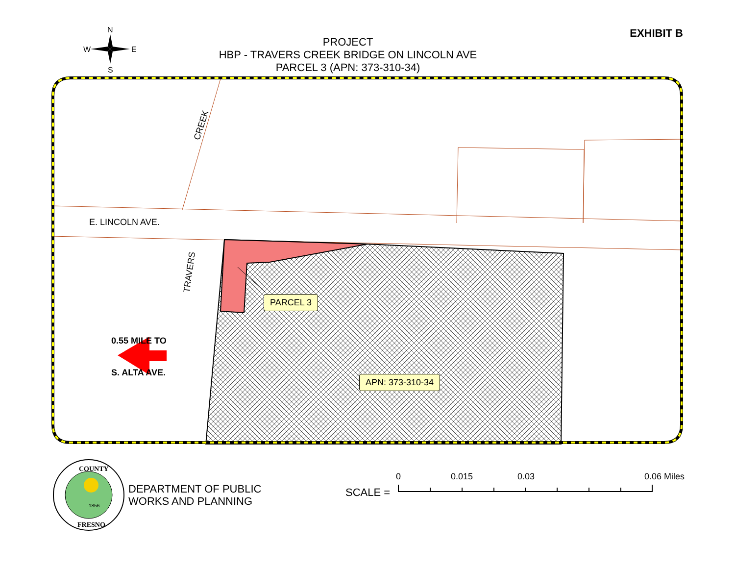N
W
E
S
PROJECT
HBP - TRAVERS CREEK BRIDGE ON LINCOLN AVE
PARCEL 3 (APN: 373-310-34)
EXHIBIT B
E. LINCOLN AVE.
CREEK
TRAVERS
0.55 MILE TO
S. ALTA AVE.
PARCEL 3
APN: 373-310-34
COUNTY
FRESNO
1856
DEPARTMENT OF PUBLIC
WORKS AND PLANNING
SCALE =
0 0.015 0.03 0.06 Miles